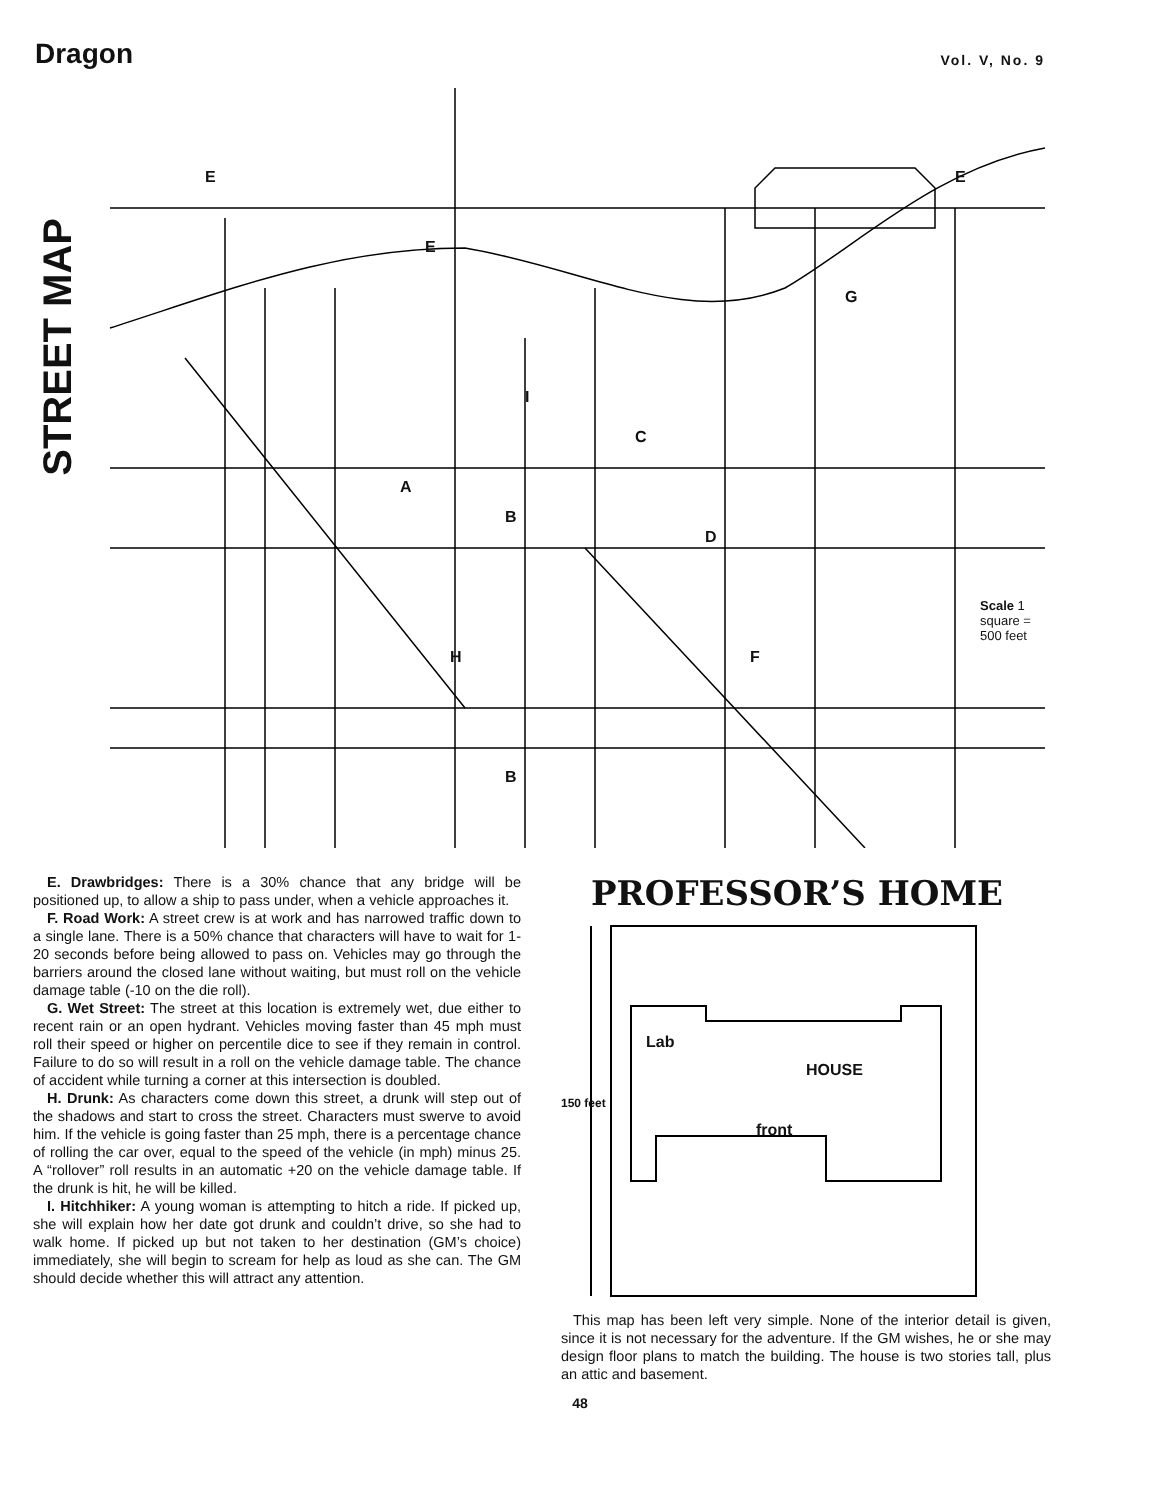Dragon
Vol. V, No. 9
STREET MAP
E
E
E
G
I
C
A
B
D
H F
B
Scale 1 square = 500 feet
E. Drawbridges: There is a 30% chance that any bridge will be positioned up, to allow a ship to pass under, when a vehicle approaches it.
F. Road Work: A street crew is at work and has narrowed traffic down to a single lane. There is a 50% chance that characters will have to wait for 1-20 seconds before being allowed to pass on. Vehicles may go through the barriers around the closed lane without waiting, but must roll on the vehicle damage table (-10 on the die roll).
G. Wet Street: The street at this location is extremely wet, due either to recent rain or an open hydrant. Vehicles moving faster than 45 mph must roll their speed or higher on percentile dice to see if they remain in control. Failure to do so will result in a roll on the vehicle damage table. The chance of accident while turning a corner at this intersection is doubled.
H. Drunk: As characters come down this street, a drunk will step out of the shadows and start to cross the street. Characters must swerve to avoid him. If the vehicle is going faster than 25 mph, there is a percentage chance of rolling the car over, equal to the speed of the vehicle (in mph) minus 25. A “rollover” roll results in an automatic +20 on the vehicle damage table. If the drunk is hit, he will be killed.
I. Hitchhiker: A young woman is attempting to hitch a ride. If picked up, she will explain how her date got drunk and couldn’t drive, so she had to walk home. If picked up but not taken to her destination (GM’s choice) immediately, she will begin to scream for help as loud as she can. The GM should decide whether this will attract any attention.
PROFESSOR’S HOME
Lab
HOUSE
front
150 feet
This map has been left very simple. None of the interior detail is given, since it is not necessary for the adventure. If the GM wishes, he or she may design floor plans to match the building. The house is two stories tall, plus an attic and basement.
48